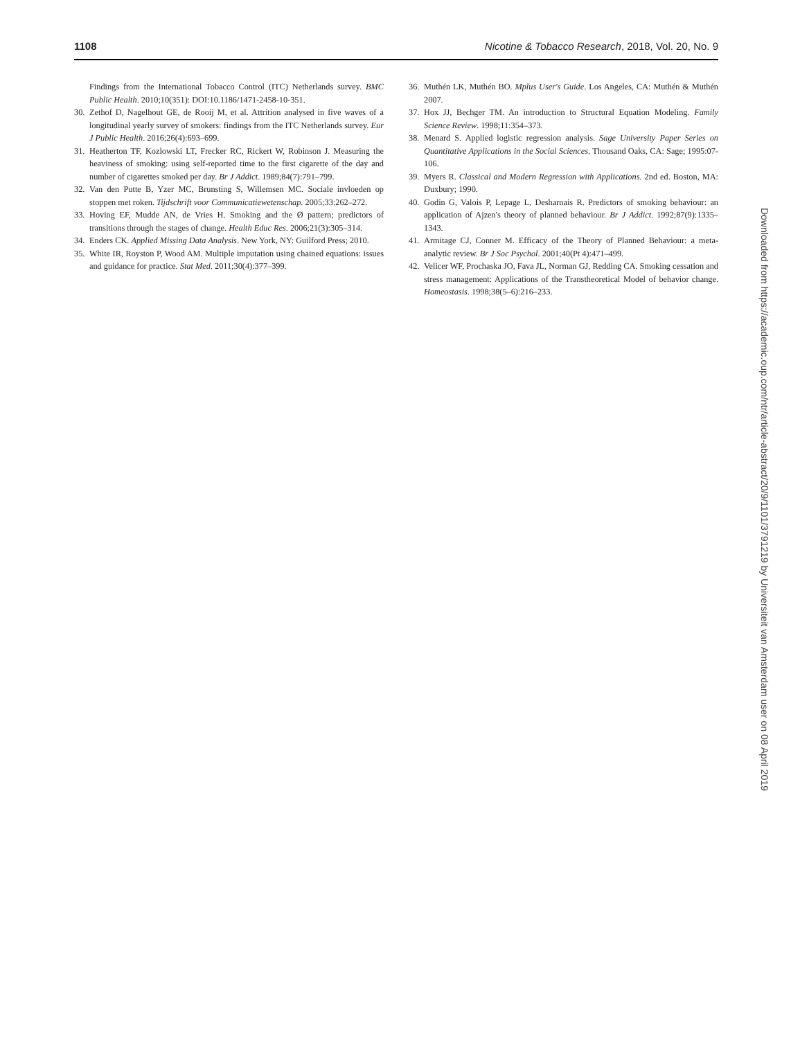1108 Nicotine & Tobacco Research, 2018, Vol. 20, No. 9
Findings from the International Tobacco Control (ITC) Netherlands survey. BMC Public Health. 2010;10(351): DOI:10.1186/1471-2458-10-351.
30. Zethof D, Nagelhout GE, de Rooij M, et al. Attrition analysed in five waves of a longitudinal yearly survey of smokers: findings from the ITC Netherlands survey. Eur J Public Health. 2016;26(4):693–699.
31. Heatherton TF, Kozlowski LT, Frecker RC, Rickert W, Robinson J. Measuring the heaviness of smoking: using self-reported time to the first cigarette of the day and number of cigarettes smoked per day. Br J Addict. 1989;84(7):791–799.
32. Van den Putte B, Yzer MC, Brunsting S, Willemsen MC. Sociale invloeden op stoppen met roken. Tijdschrift voor Communicatiewetenschap. 2005;33:262–272.
33. Hoving EF, Mudde AN, de Vries H. Smoking and the Ø pattern; predictors of transitions through the stages of change. Health Educ Res. 2006;21(3):305–314.
34. Enders CK. Applied Missing Data Analysis. New York, NY: Guilford Press; 2010.
35. White IR, Royston P, Wood AM. Multiple imputation using chained equations: issues and guidance for practice. Stat Med. 2011;30(4):377–399.
36. Muthén LK, Muthén BO. Mplus User's Guide. Los Angeles, CA: Muthén & Muthén 2007.
37. Hox JJ, Bechger TM. An introduction to Structural Equation Modeling. Family Science Review. 1998;11:354–373.
38. Menard S. Applied logistic regression analysis. Sage University Paper Series on Quantitative Applications in the Social Sciences. Thousand Oaks, CA: Sage; 1995:07-106.
39. Myers R. Classical and Modern Regression with Applications. 2nd ed. Boston, MA: Duxbury; 1990.
40. Godin G, Valois P, Lepage L, Desharnais R. Predictors of smoking behaviour: an application of Ajzen's theory of planned behaviour. Br J Addict. 1992;87(9):1335–1343.
41. Armitage CJ, Conner M. Efficacy of the Theory of Planned Behaviour: a meta-analytic review. Br J Soc Psychol. 2001;40(Pt 4):471–499.
42. Velicer WF, Prochaska JO, Fava JL, Norman GJ, Redding CA. Smoking cessation and stress management: Applications of the Transtheoretical Model of behavior change. Homeostasis. 1998;38(5–6):216–233.
Downloaded from https://academic.oup.com/ntr/article-abstract/20/9/1101/3791219 by Universiteit van Amsterdam user on 08 April 2019